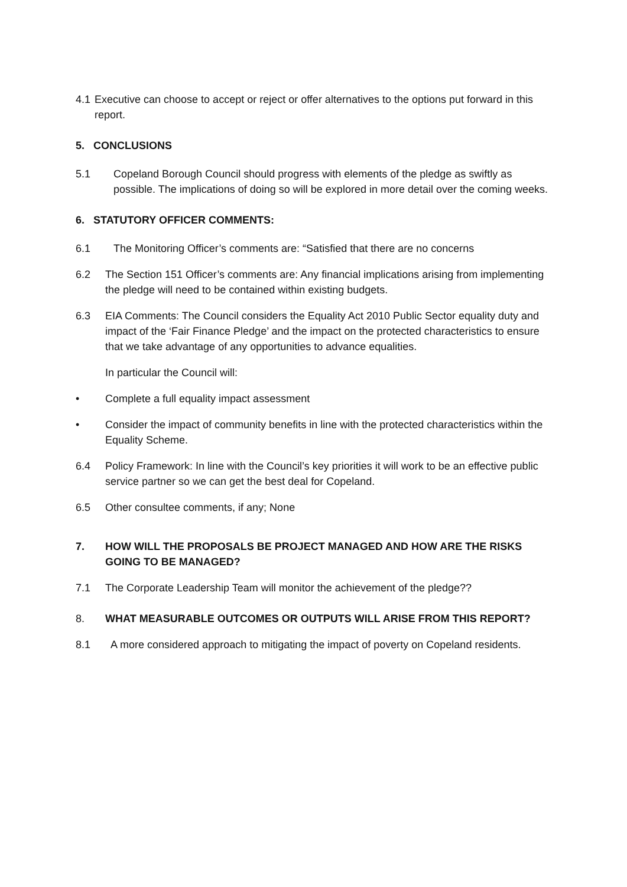4.1 Executive can choose to accept or reject or offer alternatives to the options put forward in this report.
5. CONCLUSIONS
5.1 Copeland Borough Council should progress with elements of the pledge as swiftly as possible. The implications of doing so will be explored in more detail over the coming weeks.
6. STATUTORY OFFICER COMMENTS:
6.1 The Monitoring Officer’s comments are: “Satisfied that there are no concerns
6.2 The Section 151 Officer’s comments are: Any financial implications arising from implementing the pledge will need to be contained within existing budgets.
6.3 EIA Comments: The Council considers the Equality Act 2010 Public Sector equality duty and impact of the ‘Fair Finance Pledge’ and the impact on the protected characteristics to ensure that we take advantage of any opportunities to advance equalities.
In particular the Council will:
• Complete a full equality impact assessment
• Consider the impact of community benefits in line with the protected characteristics within the Equality Scheme.
6.4 Policy Framework: In line with the Council’s key priorities it will work to be an effective public service partner so we can get the best deal for Copeland.
6.5 Other consultee comments, if any; None
7. HOW WILL THE PROPOSALS BE PROJECT MANAGED AND HOW ARE THE RISKS GOING TO BE MANAGED?
7.1 The Corporate Leadership Team will monitor the achievement of the pledge??
8. WHAT MEASURABLE OUTCOMES OR OUTPUTS WILL ARISE FROM THIS REPORT?
8.1 A more considered approach to mitigating the impact of poverty on Copeland residents.